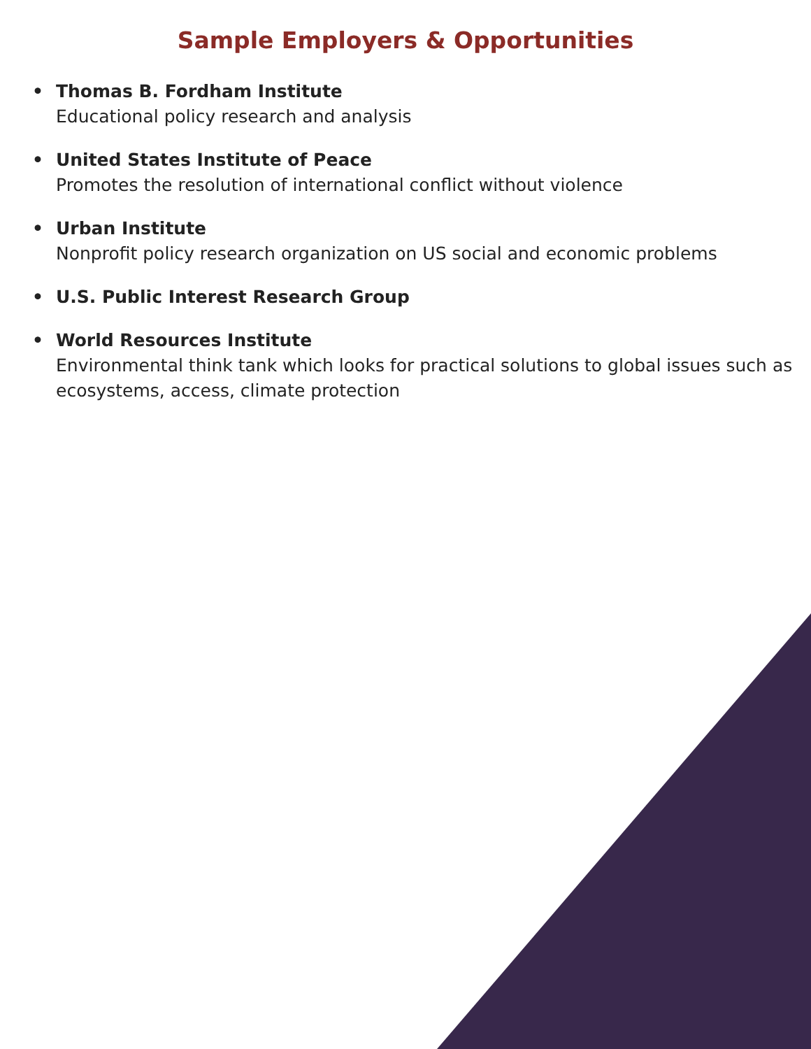Sample Employers & Opportunities
• Thomas B. Fordham Institute
Educational policy research and analysis
• United States Institute of Peace
Promotes the resolution of international conflict without violence
• Urban Institute
Nonprofit policy research organization on US social and economic problems
• U.S. Public Interest Research Group
• World Resources Institute
Environmental think tank which looks for practical solutions to global issues such as ecosystems, access, climate protection